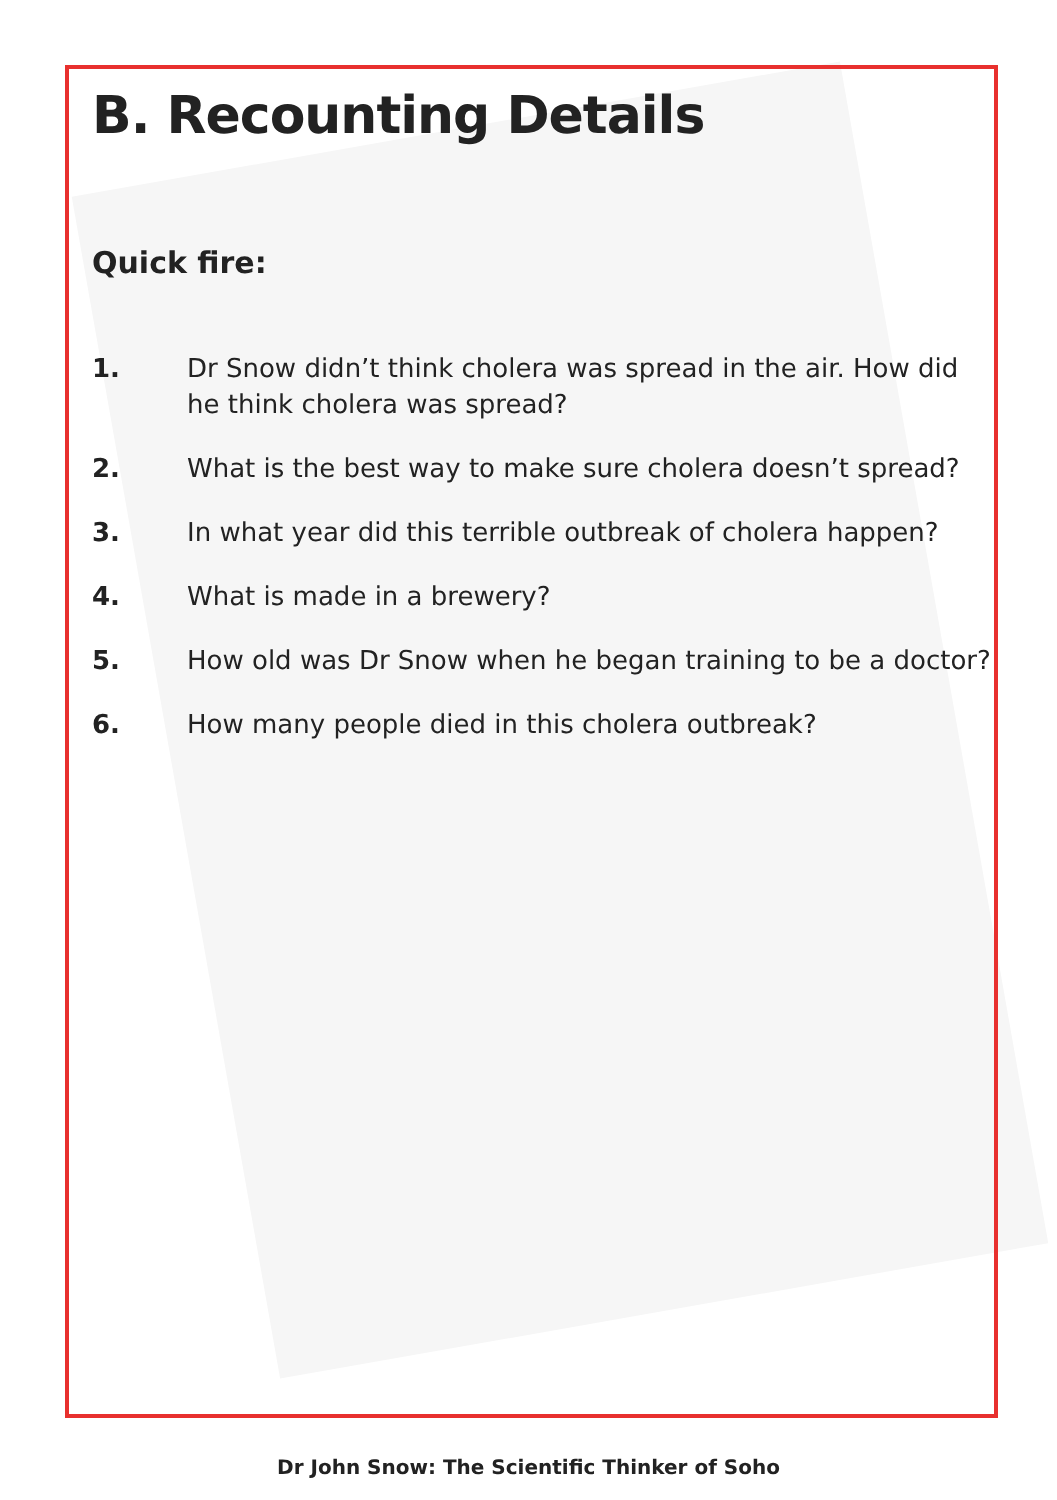B. Recounting Details
Quick fire:
1. Dr Snow didn’t think cholera was spread in the air. How did he think cholera was spread?
2. What is the best way to make sure cholera doesn’t spread?
3. In what year did this terrible outbreak of cholera happen?
4. What is made in a brewery?
5. How old was Dr Snow when he began training to be a doctor?
6. How many people died in this cholera outbreak?
Dr John Snow: The Scientific Thinker of Soho